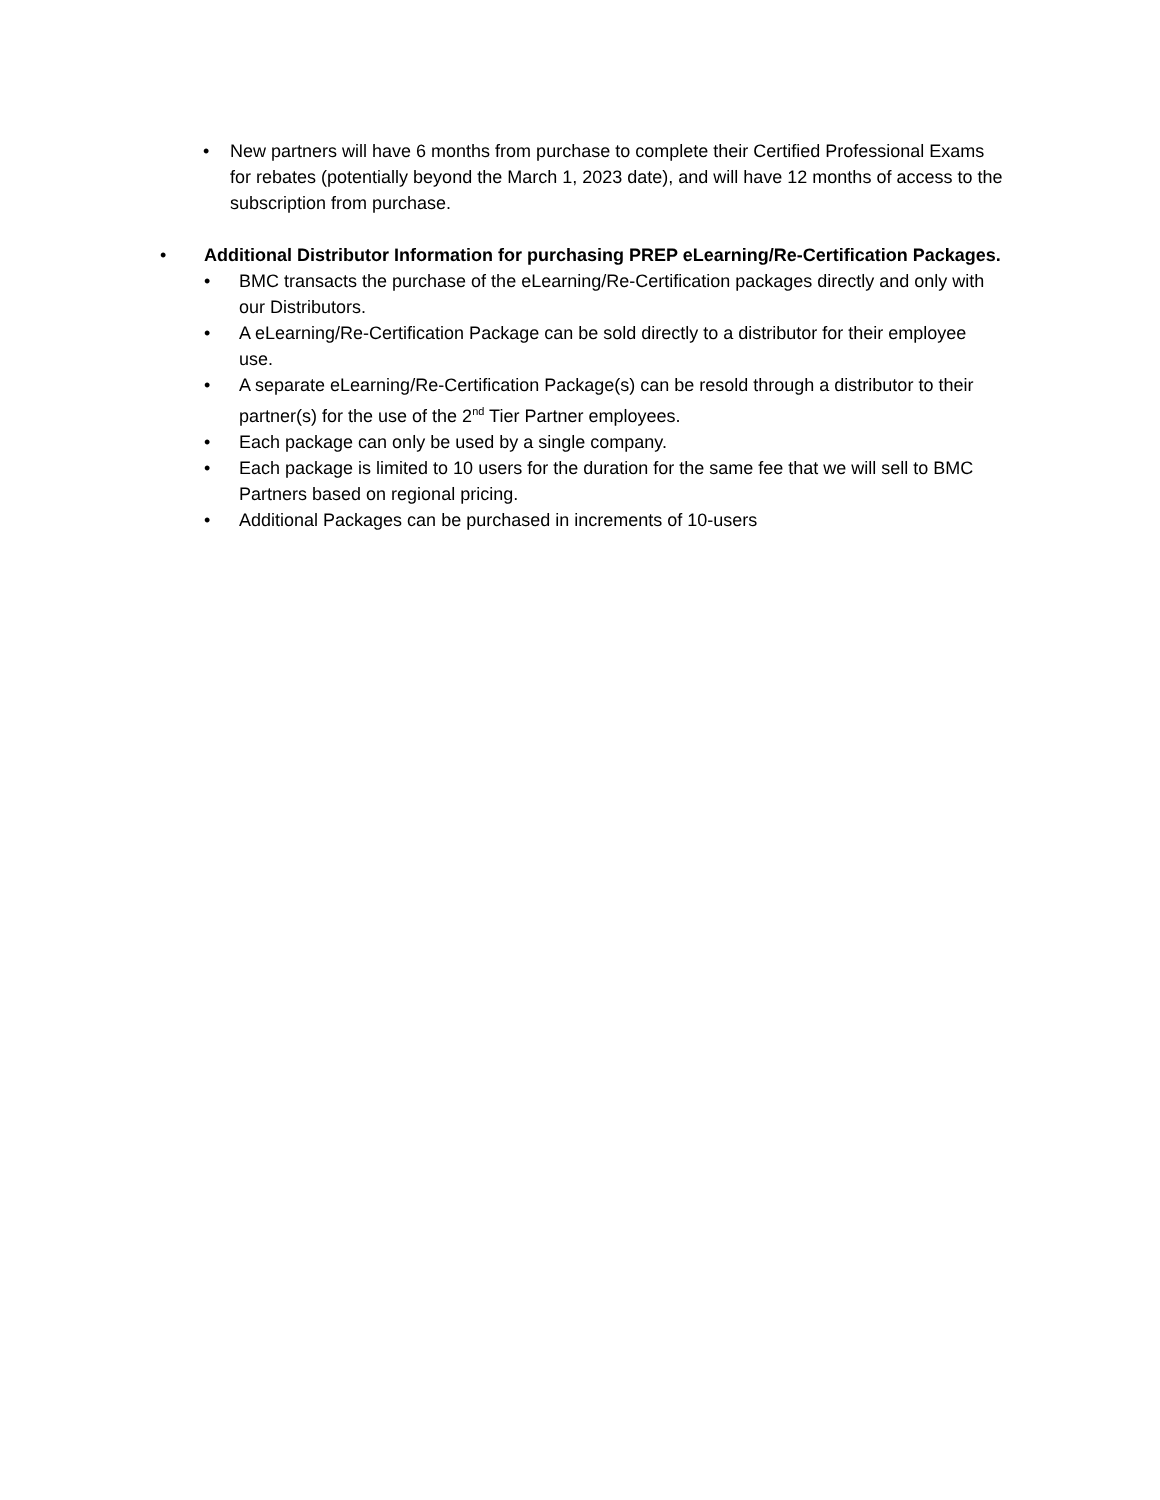• New partners will have 6 months from purchase to complete their Certified Professional Exams for rebates (potentially beyond the March 1, 2023 date), and will have 12 months of access to the subscription from purchase.
• Additional Distributor Information for purchasing PREP eLearning/Re-Certification Packages.
• BMC transacts the purchase of the eLearning/Re-Certification packages directly and only with our Distributors.
• A eLearning/Re-Certification Package can be sold directly to a distributor for their employee use.
• A separate eLearning/Re-Certification Package(s) can be resold through a distributor to their partner(s) for the use of the 2<sup>nd</sup> Tier Partner employees.
• Each package can only be used by a single company.
• Each package is limited to 10 users for the duration for the same fee that we will sell to BMC Partners based on regional pricing.
• Additional Packages can be purchased in increments of 10-users